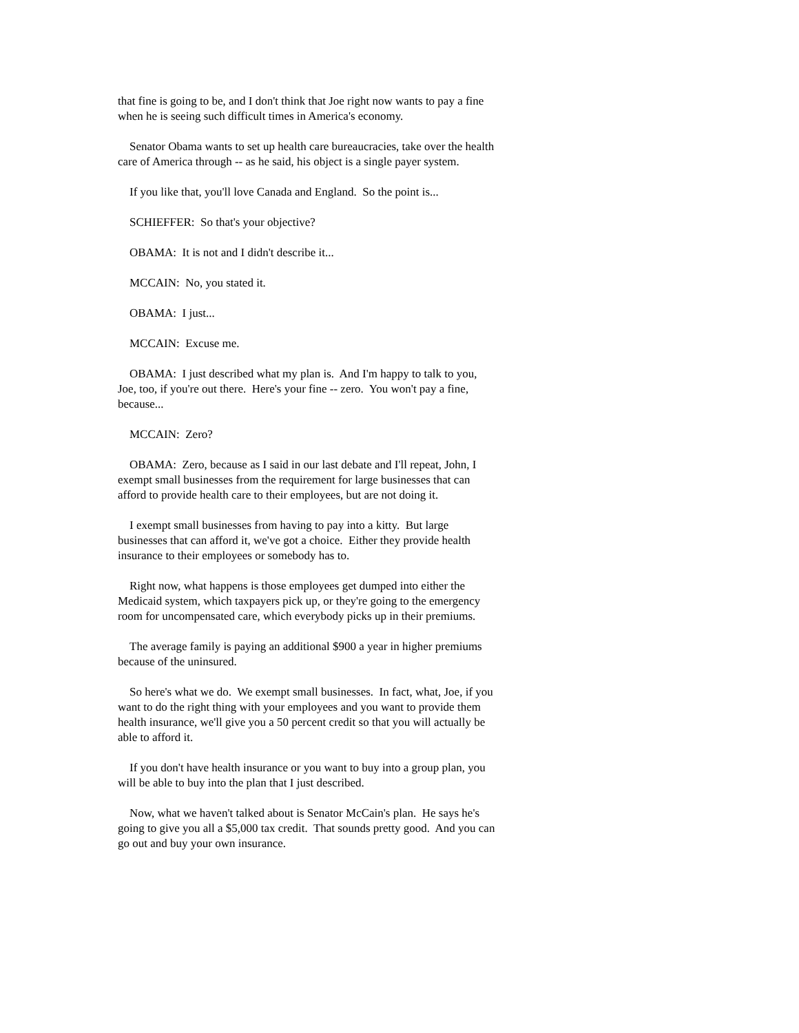that fine is going to be, and I don't think that Joe right now wants to pay a fine when he is seeing such difficult times in America's economy.
Senator Obama wants to set up health care bureaucracies, take over the health care of America through -- as he said, his object is a single payer system.
If you like that, you'll love Canada and England. So the point is...
SCHIEFFER: So that's your objective?
OBAMA: It is not and I didn't describe it...
MCCAIN: No, you stated it.
OBAMA: I just...
MCCAIN: Excuse me.
OBAMA: I just described what my plan is. And I'm happy to talk to you, Joe, too, if you're out there. Here's your fine -- zero. You won't pay a fine, because...
MCCAIN: Zero?
OBAMA: Zero, because as I said in our last debate and I'll repeat, John, I exempt small businesses from the requirement for large businesses that can afford to provide health care to their employees, but are not doing it.
I exempt small businesses from having to pay into a kitty. But large businesses that can afford it, we've got a choice. Either they provide health insurance to their employees or somebody has to.
Right now, what happens is those employees get dumped into either the Medicaid system, which taxpayers pick up, or they're going to the emergency room for uncompensated care, which everybody picks up in their premiums.
The average family is paying an additional $900 a year in higher premiums because of the uninsured.
So here's what we do. We exempt small businesses. In fact, what, Joe, if you want to do the right thing with your employees and you want to provide them health insurance, we'll give you a 50 percent credit so that you will actually be able to afford it.
If you don't have health insurance or you want to buy into a group plan, you will be able to buy into the plan that I just described.
Now, what we haven't talked about is Senator McCain's plan. He says he's going to give you all a $5,000 tax credit. That sounds pretty good. And you can go out and buy your own insurance.